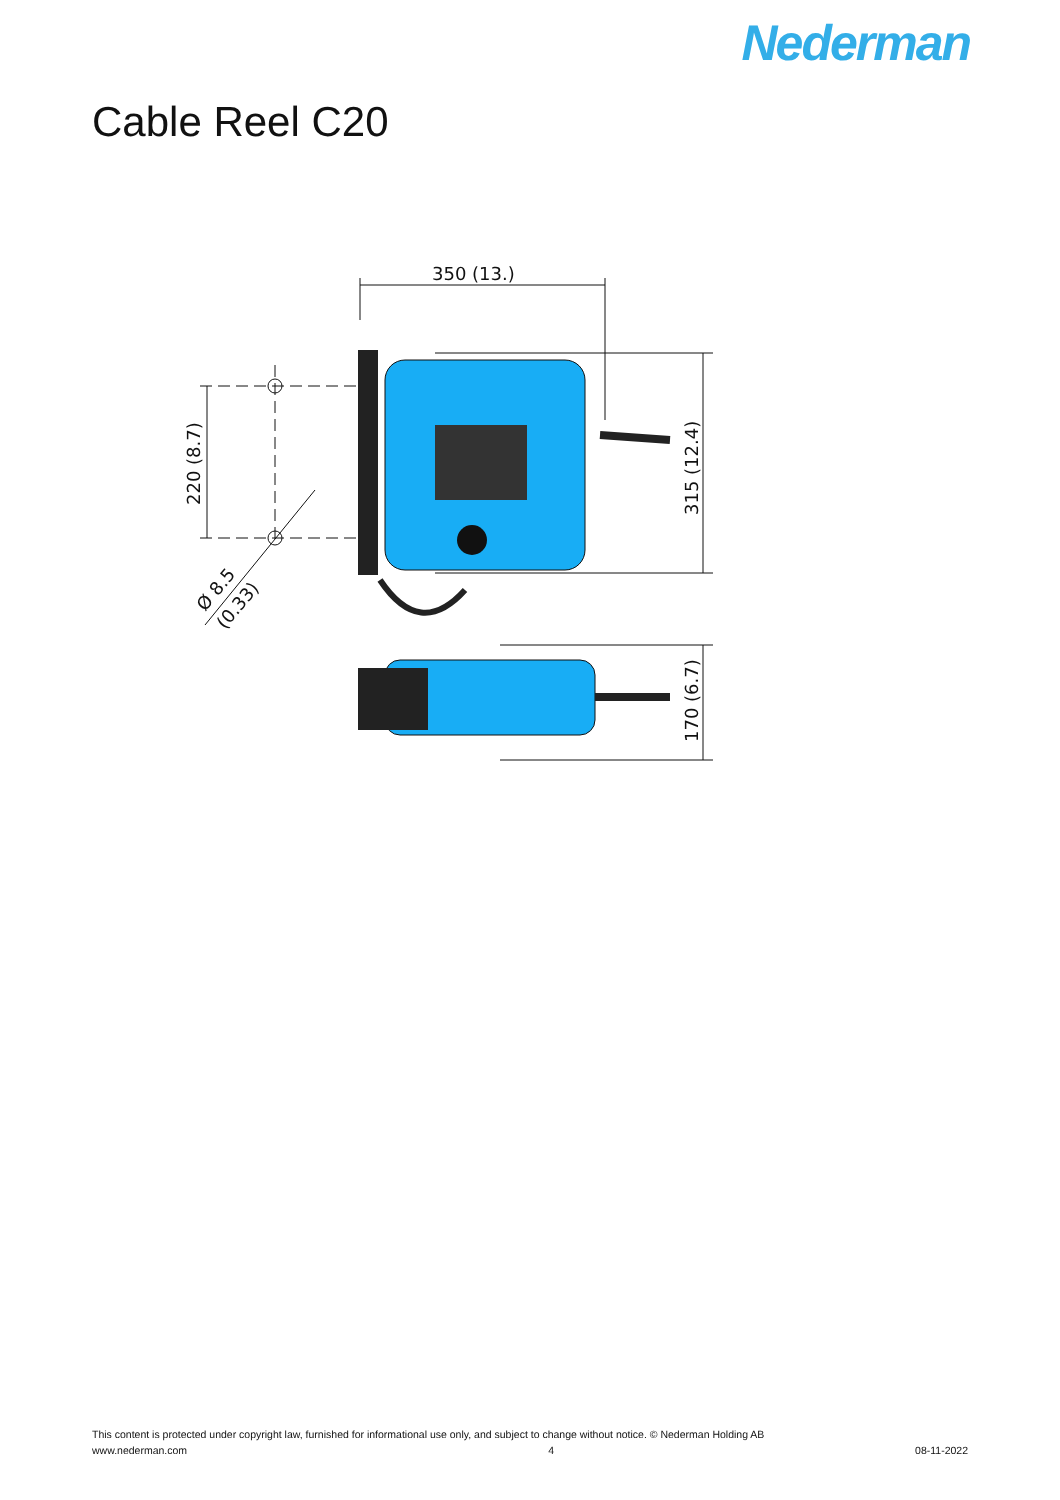Nederman
Cable Reel C20
350 (13.)
220 (8.7)
315 (12.4)
170 (6.7)
Ø 8.5
(0.33)
This content is protected under copyright law, furnished for informational use only, and subject to change without notice. © Nederman Holding AB
www.nederman.com 4 08-11-2022